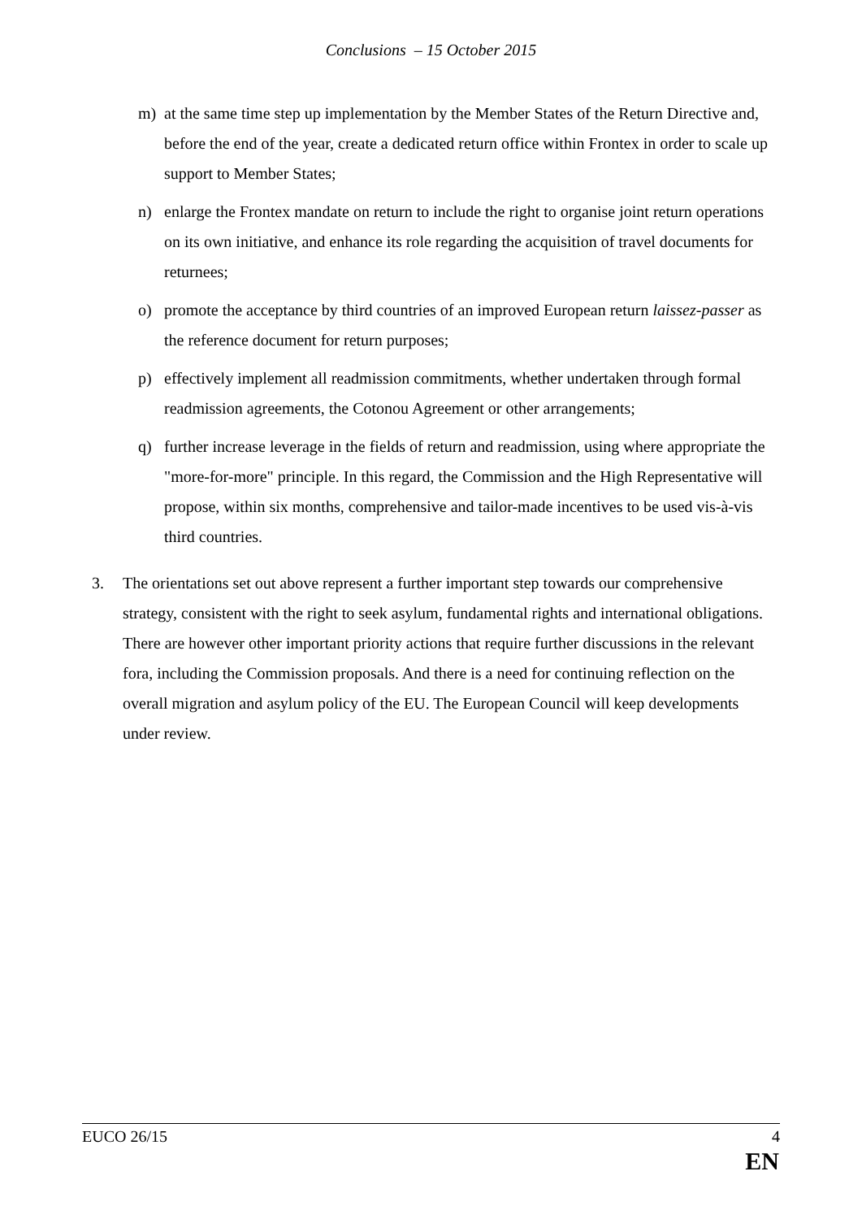Conclusions – 15 October 2015
m) at the same time step up implementation by the Member States of the Return Directive and, before the end of the year, create a dedicated return office within Frontex in order to scale up support to Member States;
n) enlarge the Frontex mandate on return to include the right to organise joint return operations on its own initiative, and enhance its role regarding the acquisition of travel documents for returnees;
o) promote the acceptance by third countries of an improved European return laissez-passer as the reference document for return purposes;
p) effectively implement all readmission commitments, whether undertaken through formal readmission agreements, the Cotonou Agreement or other arrangements;
q) further increase leverage in the fields of return and readmission, using where appropriate the "more-for-more" principle. In this regard, the Commission and the High Representative will propose, within six months, comprehensive and tailor-made incentives to be used vis-à-vis third countries.
3. The orientations set out above represent a further important step towards our comprehensive strategy, consistent with the right to seek asylum, fundamental rights and international obligations. There are however other important priority actions that require further discussions in the relevant fora, including the Commission proposals. And there is a need for continuing reflection on the overall migration and asylum policy of the EU. The European Council will keep developments under review.
EUCO 26/15 4
EN